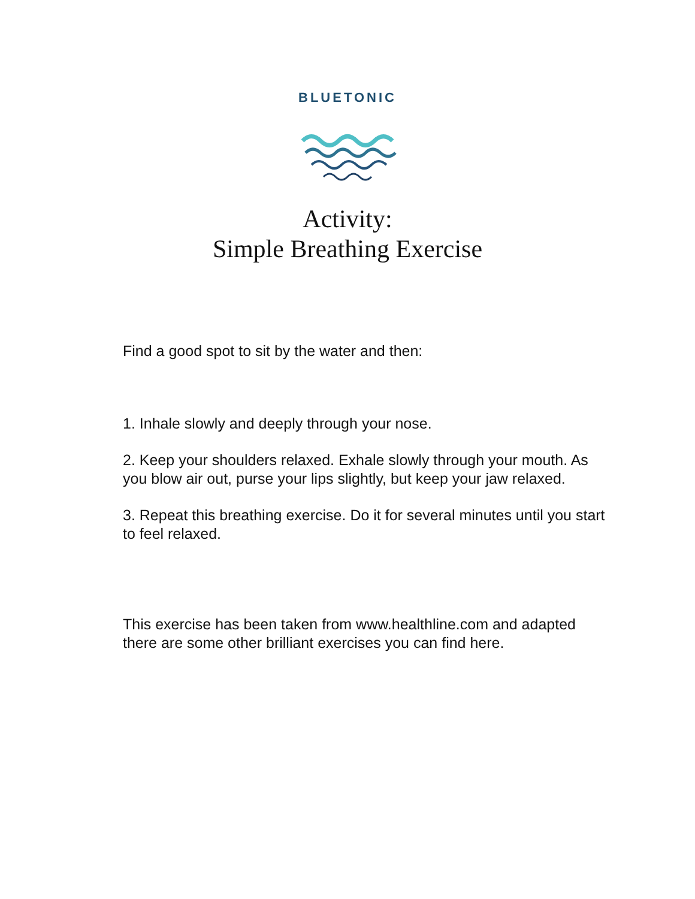BLUETONIC
Activity:
Simple Breathing Exercise
Find a good spot to sit by the water and then:
1. Inhale slowly and deeply through your nose.
2. Keep your shoulders relaxed. Exhale slowly through your mouth. As you blow air out, purse your lips slightly, but keep your jaw relaxed.
3. Repeat this breathing exercise. Do it for several minutes until you start to feel relaxed.
This exercise has been taken from www.healthline.com and adapted there are some other brilliant exercises you can find here.